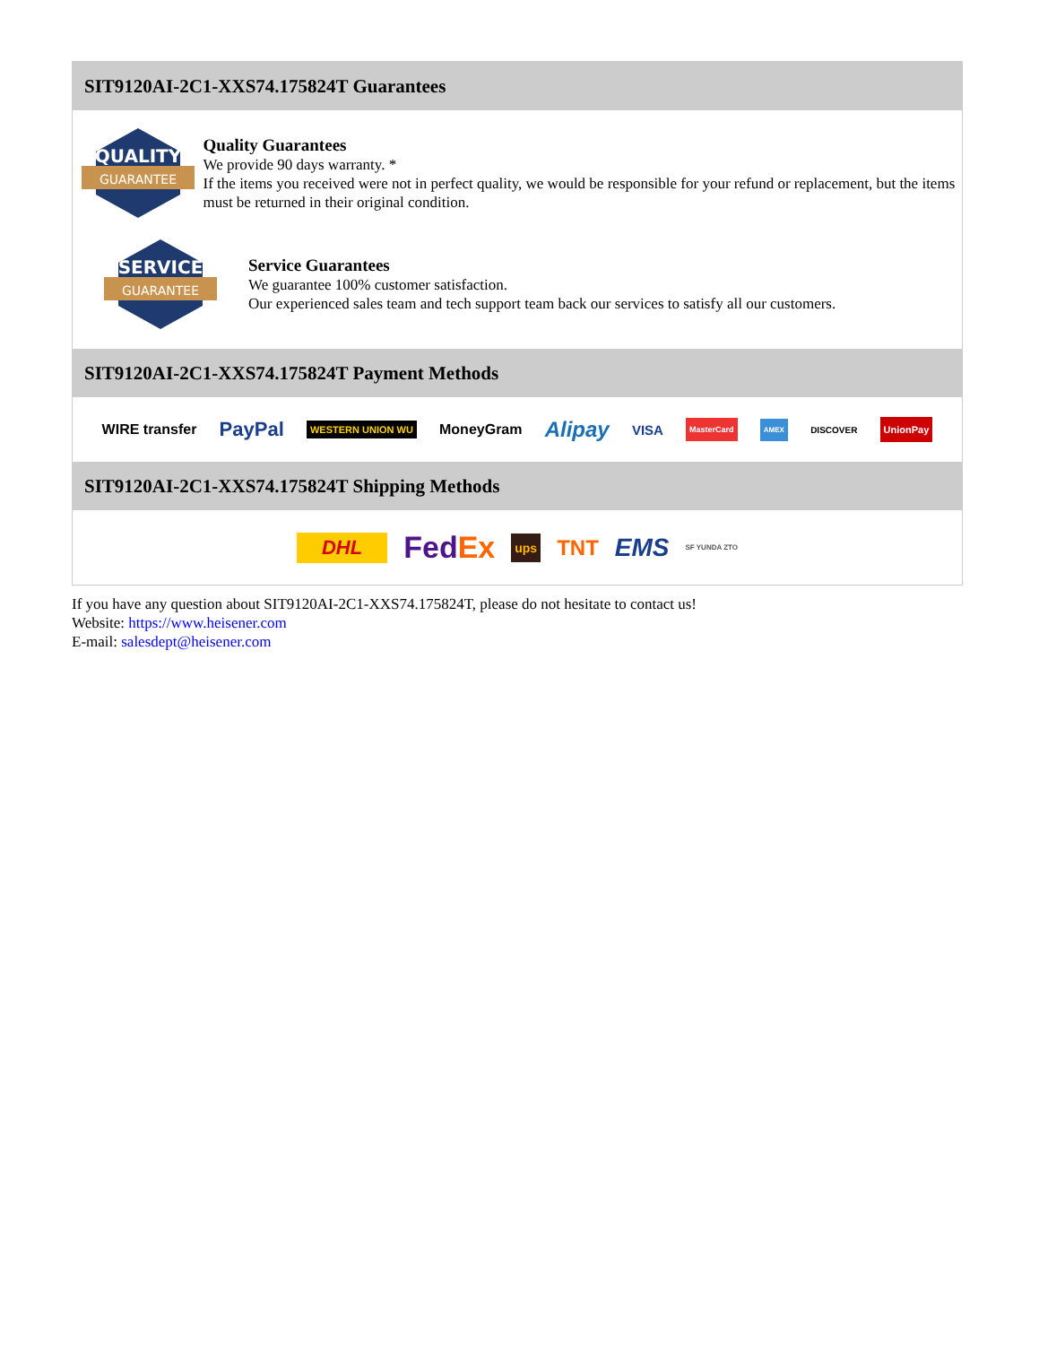SIT9120AI-2C1-XXS74.175824T Guarantees
QUALITY
GUARANTEE
Quality Guarantees
We provide 90 days warranty. *
If the items you received were not in perfect quality, we would be responsible for your refund or replacement, but the items must be returned in their original condition.
SERVICE
GUARANTEE
Service Guarantees
We guarantee 100% customer satisfaction.
Our experienced sales team and tech support team back our services to satisfy all our customers.
SIT9120AI-2C1-XXS74.175824T Payment Methods
WIRE transfer PayPal WESTERN UNION WU MoneyGram Alipay VISA MasterCard AMEX DISCOVER UnionPay
SIT9120AI-2C1-XXS74.175824T Shipping Methods
DHL FedEx ups TNT EMS SF YUNDA ZTO
If you have any question about SIT9120AI-2C1-XXS74.175824T, please do not hesitate to contact us!
Website: https://www.heisener.com
E-mail: salesdept@heisener.com